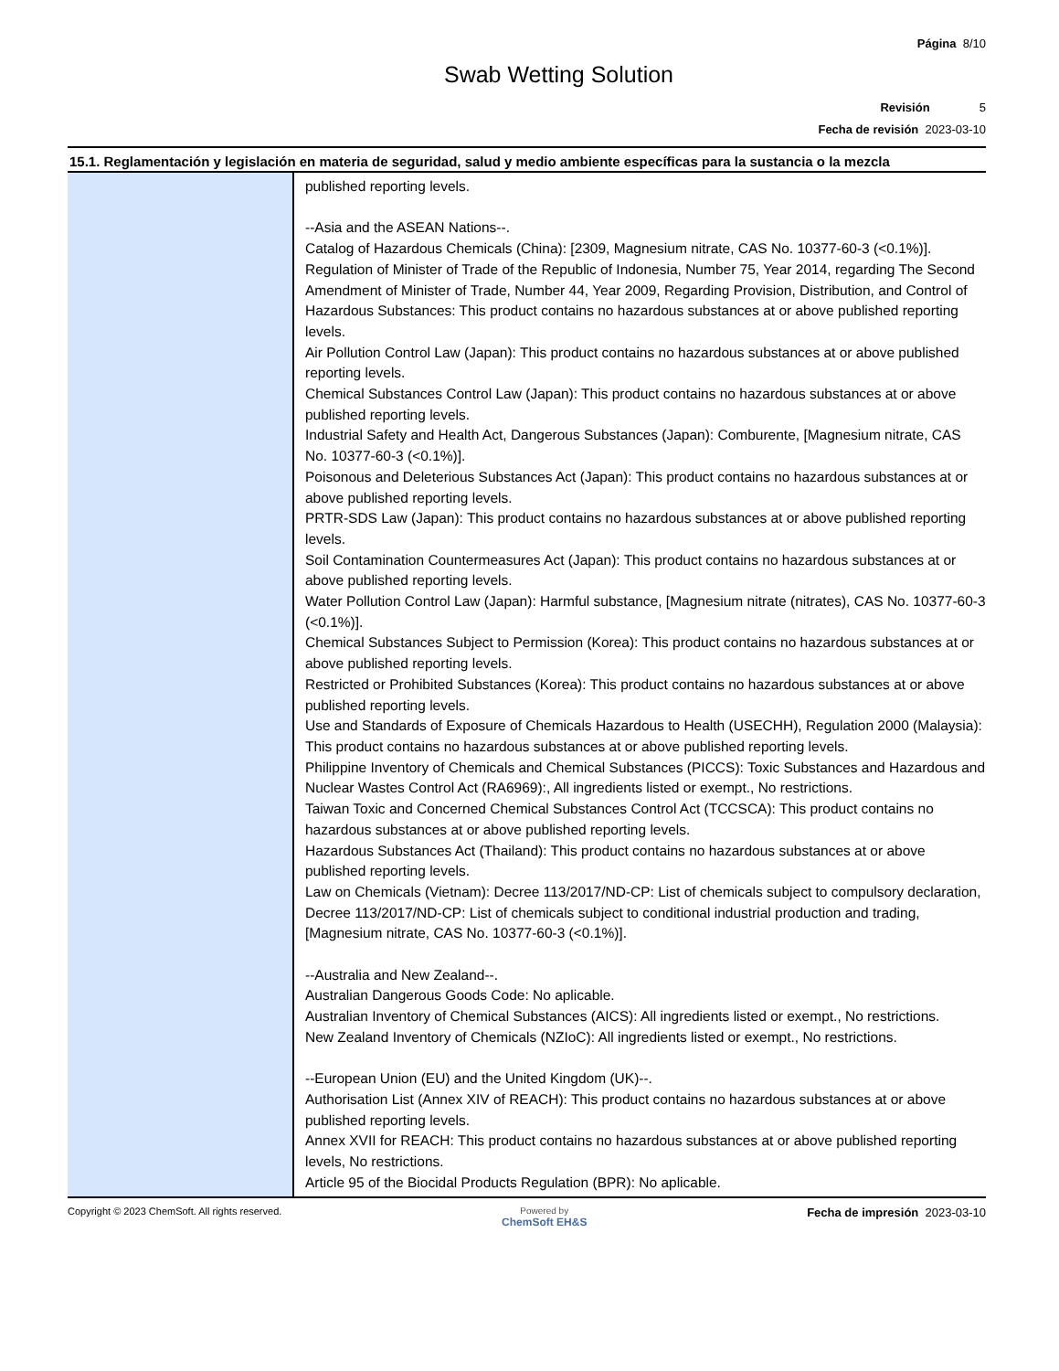Página 8/10
Swab Wetting Solution
Revisión 5
Fecha de revisión 2023-03-10
15.1. Reglamentación y legislación en materia de seguridad, salud y medio ambiente específicas para la sustancia o la mezcla
| | published reporting levels. --Asia and the ASEAN Nations--. Catalog of Hazardous Chemicals (China): [2309, Magnesium nitrate, CAS No. 10377-60-3 (<0.1%)]. Regulation of Minister of Trade of the Republic of Indonesia, Number 75, Year 2014, regarding The Second Amendment of Minister of Trade, Number 44, Year 2009, Regarding Provision, Distribution, and Control of Hazardous Substances: This product contains no hazardous substances at or above published reporting levels. Air Pollution Control Law (Japan): This product contains no hazardous substances at or above published reporting levels. Chemical Substances Control Law (Japan): This product contains no hazardous substances at or above published reporting levels. Industrial Safety and Health Act, Dangerous Substances (Japan): Comburente, [Magnesium nitrate, CAS No. 10377-60-3 (<0.1%)]. Poisonous and Deleterious Substances Act (Japan): This product contains no hazardous substances at or above published reporting levels. PRTR-SDS Law (Japan): This product contains no hazardous substances at or above published reporting levels. Soil Contamination Countermeasures Act (Japan): This product contains no hazardous substances at or above published reporting levels. Water Pollution Control Law (Japan): Harmful substance, [Magnesium nitrate (nitrates), CAS No. 10377-60-3 (<0.1%)]. Chemical Substances Subject to Permission (Korea): This product contains no hazardous substances at or above published reporting levels. Restricted or Prohibited Substances (Korea): This product contains no hazardous substances at or above published reporting levels. Use and Standards of Exposure of Chemicals Hazardous to Health (USECHH), Regulation 2000 (Malaysia): This product contains no hazardous substances at or above published reporting levels. Philippine Inventory of Chemicals and Chemical Substances (PICCS): Toxic Substances and Hazardous and Nuclear Wastes Control Act (RA6969):, All ingredients listed or exempt., No restrictions. Taiwan Toxic and Concerned Chemical Substances Control Act (TCCSCA): This product contains no hazardous substances at or above published reporting levels. Hazardous Substances Act (Thailand): This product contains no hazardous substances at or above published reporting levels. Law on Chemicals (Vietnam): Decree 113/2017/ND-CP: List of chemicals subject to compulsory declaration, Decree 113/2017/ND-CP: List of chemicals subject to conditional industrial production and trading, [Magnesium nitrate, CAS No. 10377-60-3 (<0.1%)]. --Australia and New Zealand--. Australian Dangerous Goods Code: No aplicable. Australian Inventory of Chemical Substances (AICS): All ingredients listed or exempt., No restrictions. New Zealand Inventory of Chemicals (NZIoC): All ingredients listed or exempt., No restrictions. --European Union (EU) and the United Kingdom (UK)--. Authorisation List (Annex XIV of REACH): This product contains no hazardous substances at or above published reporting levels. Annex XVII for REACH: This product contains no hazardous substances at or above published reporting levels, No restrictions. Article 95 of the Biocidal Products Regulation (BPR): No aplicable. |
Copyright © 2023 ChemSoft. All rights reserved.
Powered by
ChemSoft EH&S
Fecha de impresión 2023-03-10